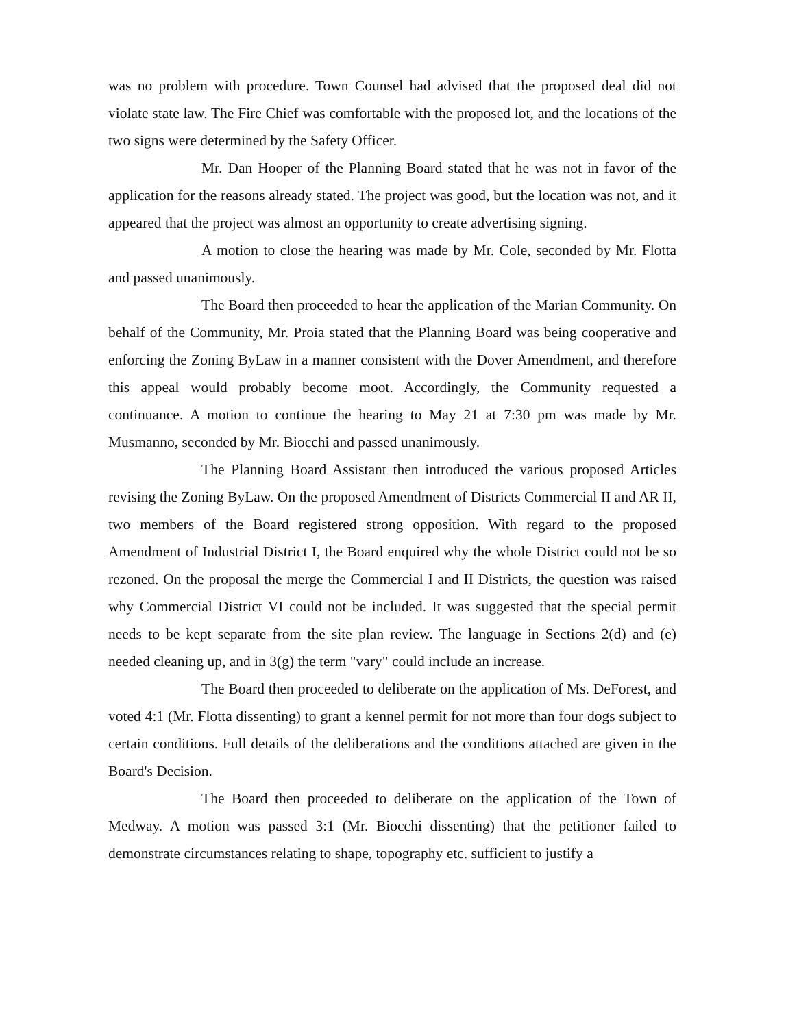was no problem with procedure. Town Counsel had advised that the proposed deal did not violate state law. The Fire Chief was comfortable with the proposed lot, and the locations of the two signs were determined by the Safety Officer.
Mr. Dan Hooper of the Planning Board stated that he was not in favor of the application for the reasons already stated. The project was good, but the location was not, and it appeared that the project was almost an opportunity to create advertising signing.
A motion to close the hearing was made by Mr. Cole, seconded by Mr. Flotta and passed unanimously.
The Board then proceeded to hear the application of the Marian Community. On behalf of the Community, Mr. Proia stated that the Planning Board was being cooperative and enforcing the Zoning ByLaw in a manner consistent with the Dover Amendment, and therefore this appeal would probably become moot. Accordingly, the Community requested a continuance. A motion to continue the hearing to May 21 at 7:30 pm was made by Mr. Musmanno, seconded by Mr. Biocchi and passed unanimously.
The Planning Board Assistant then introduced the various proposed Articles revising the Zoning ByLaw. On the proposed Amendment of Districts Commercial II and AR II, two members of the Board registered strong opposition. With regard to the proposed Amendment of Industrial District I, the Board enquired why the whole District could not be so rezoned. On the proposal the merge the Commercial I and II Districts, the question was raised why Commercial District VI could not be included. It was suggested that the special permit needs to be kept separate from the site plan review. The language in Sections 2(d) and (e) needed cleaning up, and in 3(g) the term "vary" could include an increase.
The Board then proceeded to deliberate on the application of Ms. DeForest, and voted 4:1 (Mr. Flotta dissenting) to grant a kennel permit for not more than four dogs subject to certain conditions. Full details of the deliberations and the conditions attached are given in the Board's Decision.
The Board then proceeded to deliberate on the application of the Town of Medway. A motion was passed 3:1 (Mr. Biocchi dissenting) that the petitioner failed to demonstrate circumstances relating to shape, topography etc. sufficient to justify a